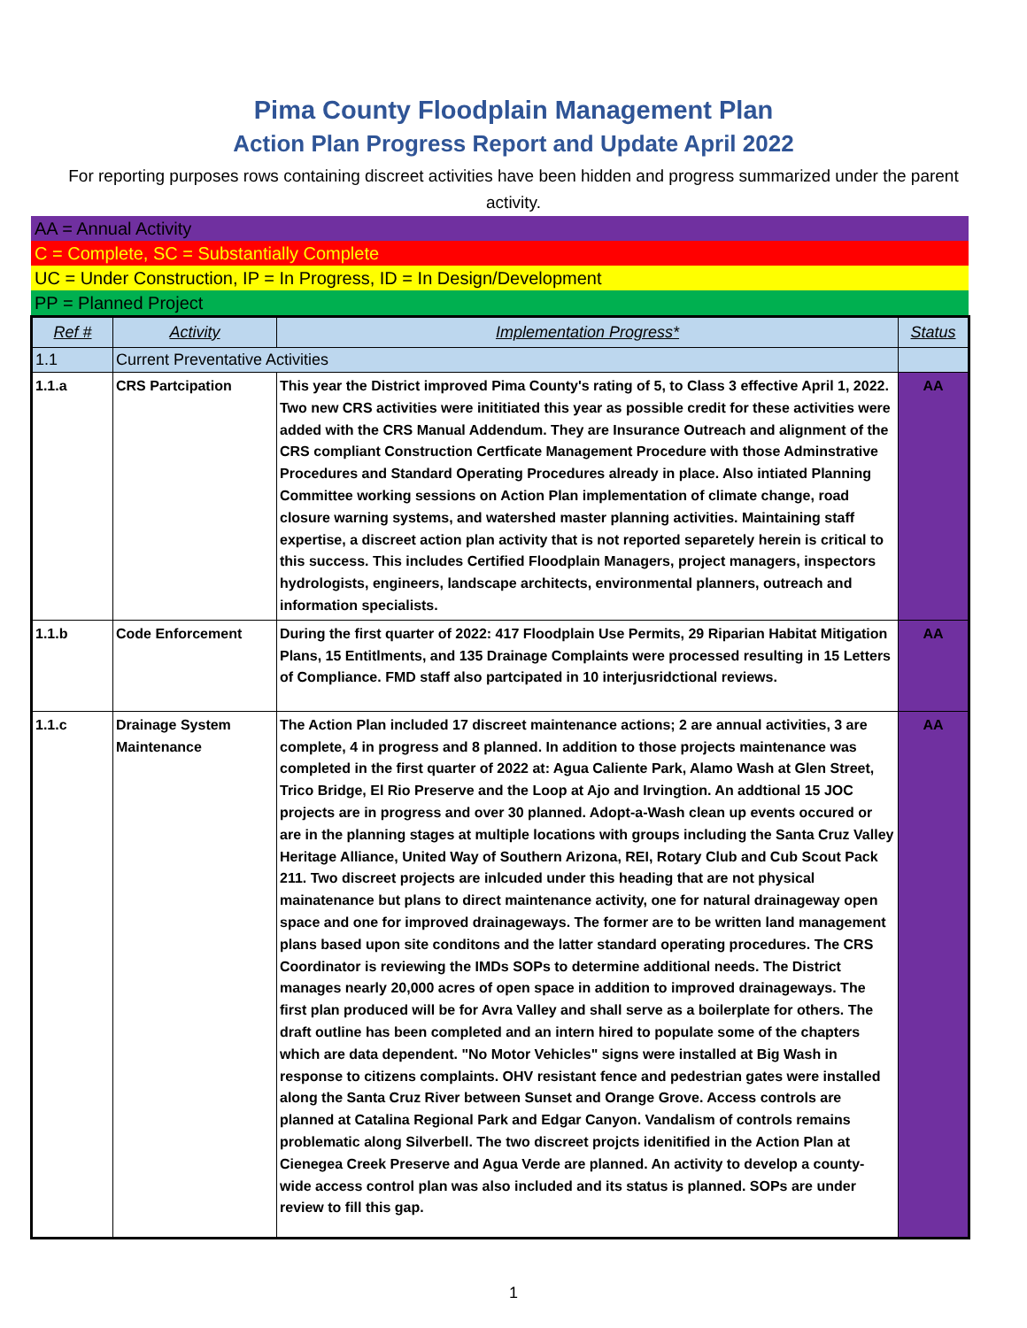Pima County Floodplain Management Plan
Action Plan Progress Report and Update April 2022
For reporting purposes rows containing discreet activities have been hidden and progress summarized under the parent activity.
AA = Annual Activity
C = Complete, SC = Substantially Complete
UC = Under Construction, IP = In Progress, ID = In Design/Development
PP = Planned Project
| Ref # | Activity | Implementation Progress* | Status |
| --- | --- | --- | --- |
| 1.1 | Current Preventative Activities | | |
| 1.1.a | CRS Partcipation | This year the District improved Pima County's rating of 5, to Class 3 effective April 1, 2022. Two new CRS activities were inititiated this year as possible credit for these activities were added with the CRS Manual Addendum. They are Insurance Outreach and alignment of the CRS compliant Construction Certficate Management Procedure with those Adminstrative Procedures and Standard Operating Procedures already in place. Also intiated Planning Committee working sessions on Action Plan implementation of climate change, road closure warning systems, and watershed master planning activities. Maintaining staff expertise, a discreet action plan activity that is not reported separetely herein is critical to this success. This includes Certified Floodplain Managers, project managers, inspectors hydrologists, engineers, landscape architects, environmental planners, outreach and information specialists. | AA |
| 1.1.b | Code Enforcement | During the first quarter of 2022: 417 Floodplain Use Permits, 29 Riparian Habitat Mitigation Plans, 15 Entitlments, and 135 Drainage Complaints were processed resulting in 15 Letters of Compliance. FMD staff also partcipated in 10 interjusridctional reviews. | AA |
| 1.1.c | Drainage System Maintenance | The Action Plan included 17 discreet maintenance actions; 2 are annual activities, 3 are complete, 4 in progress and 8 planned. In addition to those projects maintenance was completed in the first quarter of 2022 at: Agua Caliente Park, Alamo Wash at Glen Street, Trico Bridge, El Rio Preserve and the Loop at Ajo and Irvingtion. An addtional 15 JOC projects are in progress and over 30 planned. Adopt-a-Wash clean up events occured or are in the planning stages at multiple locations with groups including the Santa Cruz Valley Heritage Alliance, United Way of Southern Arizona, REI, Rotary Club and Cub Scout Pack 211. Two discreet projects are inlcuded under this heading that are not physical mainatenance but plans to direct maintenance activity, one for natural drainageway open space and one for improved drainageways. The former are to be written land management plans based upon site conditons and the latter standard operating procedures. The CRS Coordinator is reviewing the IMDs SOPs to determine additional needs. The District manages nearly 20,000 acres of open space in addition to improved drainageways. The first plan produced will be for Avra Valley and shall serve as a boilerplate for others. The draft outline has been completed and an intern hired to populate some of the chapters which are data dependent. "No Motor Vehicles" signs were installed at Big Wash in response to citizens complaints. OHV resistant fence and pedestrian gates were installed along the Santa Cruz River between Sunset and Orange Grove. Access controls are planned at Catalina Regional Park and Edgar Canyon. Vandalism of controls remains problematic along Silverbell. The two discreet projcts idenitified in the Action Plan at Cienegea Creek Preserve and Agua Verde are planned. An activity to develop a county-wide access control plan was also included and its status is planned. SOPs are under review to fill this gap. | AA |
1